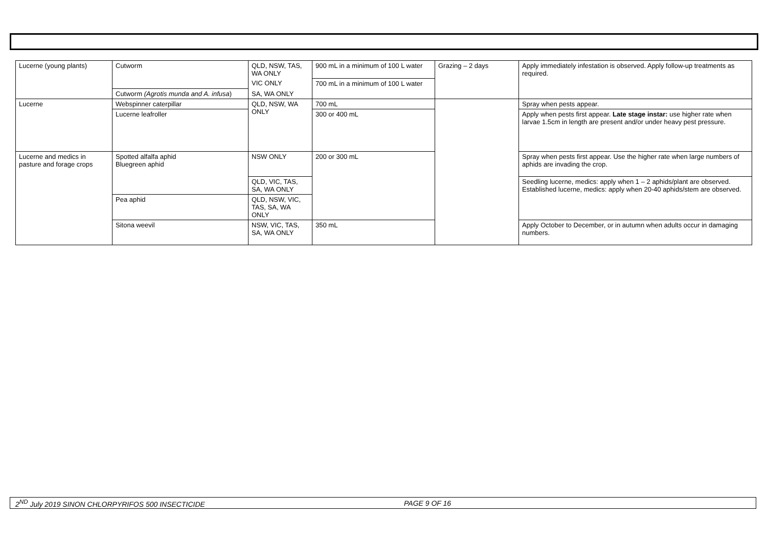| Lucerne (young plants) | Cutworm | QLD, NSW, TAS, WA ONLY | 900 mL in a minimum of 100 L water | Grazing – 2 days | Apply immediately infestation is observed. Apply follow-up treatments as required. |
| | | VIC ONLY | 700 mL in a minimum of 100 L water | | |
| | Cutworm (Agrotis munda and A. infusa ) | SA, WA ONLY | | | |
| Lucerne | Webspinner caterpillar | QLD, NSW, WA ONLY | 700 mL | | Spray when pests appear. |
| | Lucerne leafroller | | 300 or 400 mL | | Apply when pests first appear. Late stage instar: use higher rate when larvae 1.5cm in length are present and/or under heavy pest pressure. |
| Lucerne and medics in pasture and forage crops | Spotted alfalfa aphid Bluegreen aphid | NSW ONLY | 200 or 300 mL | | Spray when pests first appear. Use the higher rate when large numbers of aphids are invading the crop. |
| | | QLD, VIC, TAS, SA, WA ONLY | | | Seedling lucerne, medics: apply when 1 – 2 aphids/plant are observed. Established lucerne, medics: apply when 20-40 aphids/stem are observed. |
| | Pea aphid | QLD, NSW, VIC, TAS, SA, WA ONLY | | | |
| | Sitona weevil | NSW, VIC, TAS, SA, WA ONLY | 350 mL | | Apply October to December, or in autumn when adults occur in damaging numbers. |
2<sup>ND</sup> July 2019 SINON CHLORPYRIFOS 500 INSECTICIDE PAGE 9 OF 16